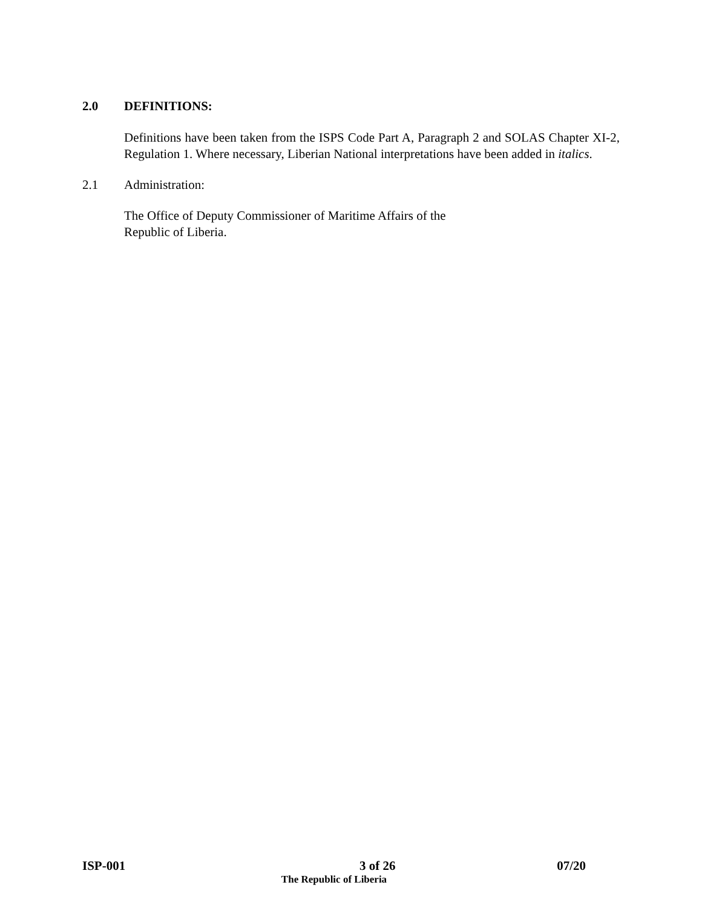2.0 DEFINITIONS:
Definitions have been taken from the ISPS Code Part A, Paragraph 2 and SOLAS Chapter XI-2, Regulation 1. Where necessary, Liberian National interpretations have been added in italics.
2.1 Administration:
The Office of Deputy Commissioner of Maritime Affairs of the
Republic of Liberia.
ISP-001 3 of 26 07/20
The Republic of Liberia